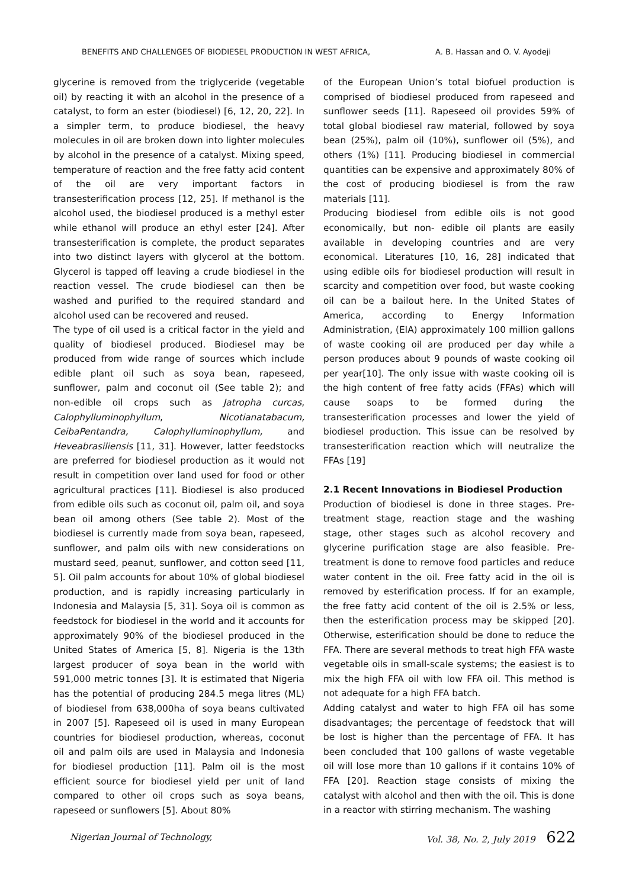BENEFITS AND CHALLENGES OF BIODIESEL PRODUCTION IN WEST AFRICA, A. B. Hassan and O. V. Ayodeji
glycerine is removed from the triglyceride (vegetable oil) by reacting it with an alcohol in the presence of a catalyst, to form an ester (biodiesel) [6, 12, 20, 22]. In a simpler term, to produce biodiesel, the heavy molecules in oil are broken down into lighter molecules by alcohol in the presence of a catalyst. Mixing speed, temperature of reaction and the free fatty acid content of the oil are very important factors in transesterification process [12, 25]. If methanol is the alcohol used, the biodiesel produced is a methyl ester while ethanol will produce an ethyl ester [24]. After transesterification is complete, the product separates into two distinct layers with glycerol at the bottom. Glycerol is tapped off leaving a crude biodiesel in the reaction vessel. The crude biodiesel can then be washed and purified to the required standard and alcohol used can be recovered and reused.
The type of oil used is a critical factor in the yield and quality of biodiesel produced. Biodiesel may be produced from wide range of sources which include edible plant oil such as soya bean, rapeseed, sunflower, palm and coconut oil (See table 2); and non-edible oil crops such as Jatropha curcas, Calophylluminophyllum, Nicotianatabacum, CeibaPentandra, Calophylluminophyllum, and Heveabrasiliensis [11, 31]. However, latter feedstocks are preferred for biodiesel production as it would not result in competition over land used for food or other agricultural practices [11]. Biodiesel is also produced from edible oils such as coconut oil, palm oil, and soya bean oil among others (See table 2). Most of the biodiesel is currently made from soya bean, rapeseed, sunflower, and palm oils with new considerations on mustard seed, peanut, sunflower, and cotton seed [11, 5]. Oil palm accounts for about 10% of global biodiesel production, and is rapidly increasing particularly in Indonesia and Malaysia [5, 31]. Soya oil is common as feedstock for biodiesel in the world and it accounts for approximately 90% of the biodiesel produced in the United States of America [5, 8]. Nigeria is the 13th largest producer of soya bean in the world with 591,000 metric tonnes [3]. It is estimated that Nigeria has the potential of producing 284.5 mega litres (ML) of biodiesel from 638,000ha of soya beans cultivated in 2007 [5]. Rapeseed oil is used in many European countries for biodiesel production, whereas, coconut oil and palm oils are used in Malaysia and Indonesia for biodiesel production [11]. Palm oil is the most efficient source for biodiesel yield per unit of land compared to other oil crops such as soya beans, rapeseed or sunflowers [5]. About 80%
of the European Union’s total biofuel production is comprised of biodiesel produced from rapeseed and sunflower seeds [11]. Rapeseed oil provides 59% of total global biodiesel raw material, followed by soya bean (25%), palm oil (10%), sunflower oil (5%), and others (1%) [11]. Producing biodiesel in commercial quantities can be expensive and approximately 80% of the cost of producing biodiesel is from the raw materials [11].
Producing biodiesel from edible oils is not good economically, but non- edible oil plants are easily available in developing countries and are very economical. Literatures [10, 16, 28] indicated that using edible oils for biodiesel production will result in scarcity and competition over food, but waste cooking oil can be a bailout here. In the United States of America, according to Energy Information Administration, (EIA) approximately 100 million gallons of waste cooking oil are produced per day while a person produces about 9 pounds of waste cooking oil per year[10]. The only issue with waste cooking oil is the high content of free fatty acids (FFAs) which will cause soaps to be formed during the transesterification processes and lower the yield of biodiesel production. This issue can be resolved by transesterification reaction which will neutralize the FFAs [19]
2.1 Recent Innovations in Biodiesel Production
Production of biodiesel is done in three stages. Pre-treatment stage, reaction stage and the washing stage, other stages such as alcohol recovery and glycerine purification stage are also feasible. Pre-treatment is done to remove food particles and reduce water content in the oil. Free fatty acid in the oil is removed by esterification process. If for an example, the free fatty acid content of the oil is 2.5% or less, then the esterification process may be skipped [20]. Otherwise, esterification should be done to reduce the FFA. There are several methods to treat high FFA waste vegetable oils in small-scale systems; the easiest is to mix the high FFA oil with low FFA oil. This method is not adequate for a high FFA batch.
Adding catalyst and water to high FFA oil has some disadvantages; the percentage of feedstock that will be lost is higher than the percentage of FFA. It has been concluded that 100 gallons of waste vegetable oil will lose more than 10 gallons if it contains 10% of FFA [20]. Reaction stage consists of mixing the catalyst with alcohol and then with the oil. This is done in a reactor with stirring mechanism. The washing
Nigerian Journal of Technology, Vol. 38, No. 2, July 2019 622